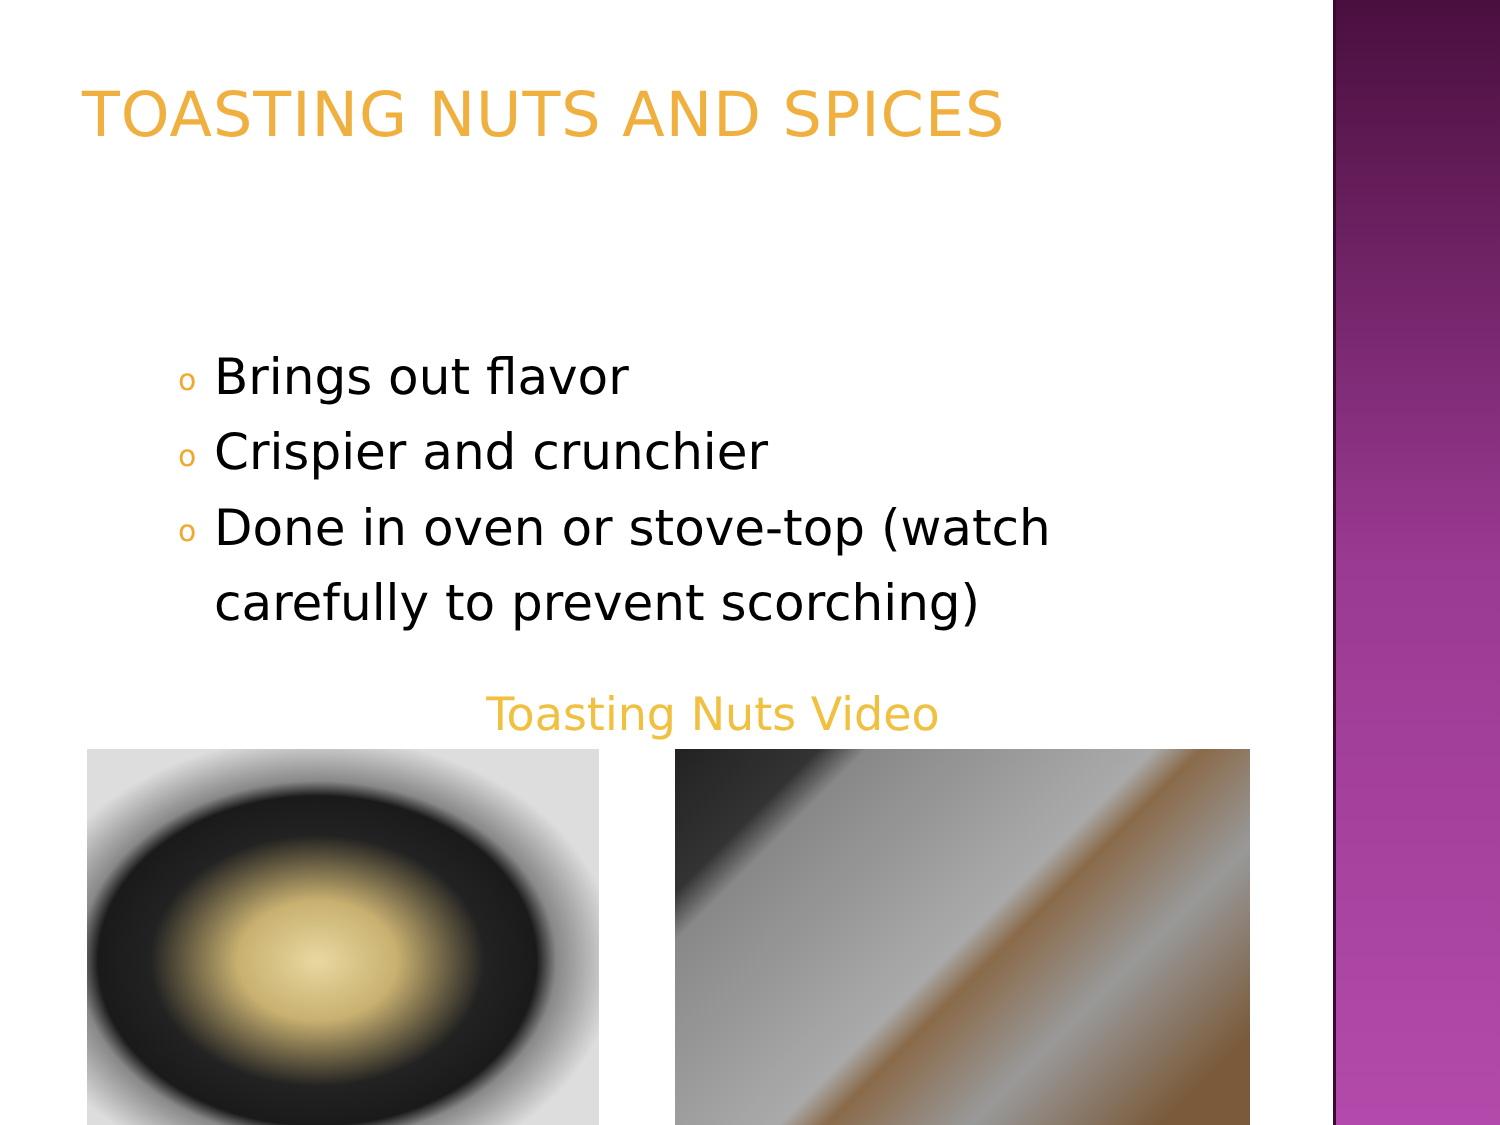TOASTING NUTS AND SPICES
o Brings out flavor
o Crispier and crunchier
o Done in oven or stove-top (watch carefully to prevent scorching)
Toasting Nuts Video